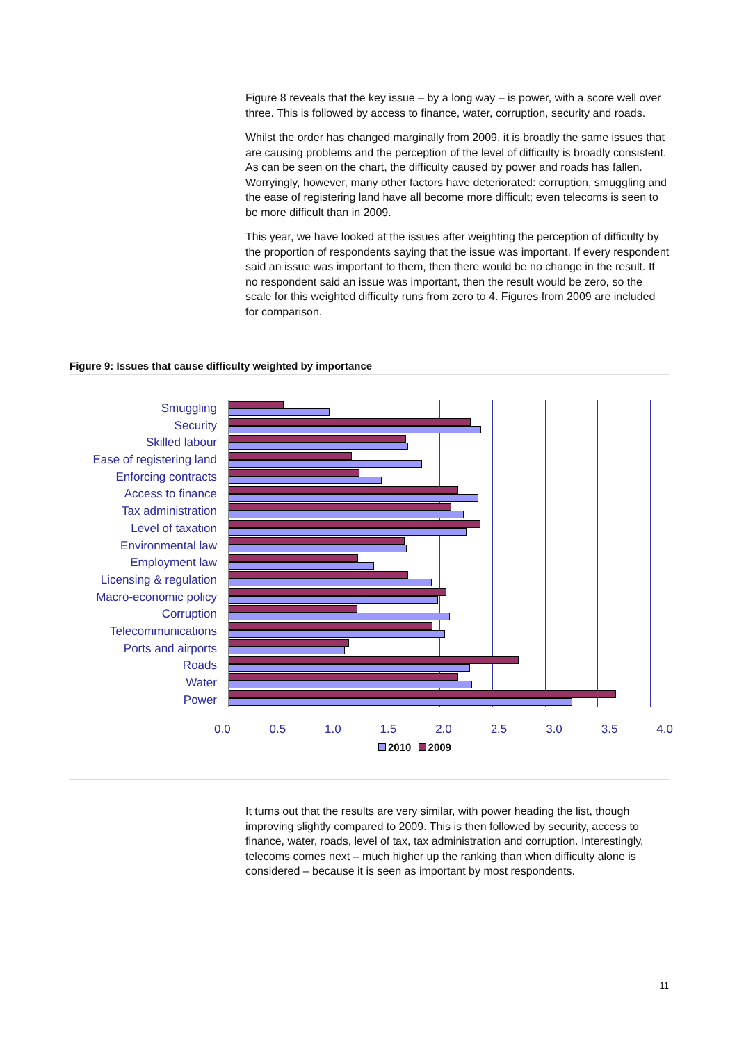Figure 8 reveals that the key issue – by a long way – is power, with a score well over three. This is followed by access to finance, water, corruption, security and roads.
Whilst the order has changed marginally from 2009, it is broadly the same issues that are causing problems and the perception of the level of difficulty is broadly consistent. As can be seen on the chart, the difficulty caused by power and roads has fallen. Worryingly, however, many other factors have deteriorated: corruption, smuggling and the ease of registering land have all become more difficult; even telecoms is seen to be more difficult than in 2009.
This year, we have looked at the issues after weighting the perception of difficulty by the proportion of respondents saying that the issue was important. If every respondent said an issue was important to them, then there would be no change in the result. If no respondent said an issue was important, then the result would be zero, so the scale for this weighted difficulty runs from zero to 4. Figures from 2009 are included for comparison.
Figure 9: Issues that cause difficulty weighted by importance
Smuggling
Security
Skilled labour
Ease of registering land
Enforcing contracts
Access to finance
Tax administration
Level of taxation
Environmental law
Employment law
Licensing & regulation
Macro-economic policy
Corruption
Telecommunications
Ports and airports
Roads
Water
Power
0.0 0.5 1.0 1.5 2.0 2.5 3.0 3.5 4.0
2010 2009
It turns out that the results are very similar, with power heading the list, though improving slightly compared to 2009. This is then followed by security, access to finance, water, roads, level of tax, tax administration and corruption. Interestingly, telecoms comes next – much higher up the ranking than when difficulty alone is considered – because it is seen as important by most respondents.
11